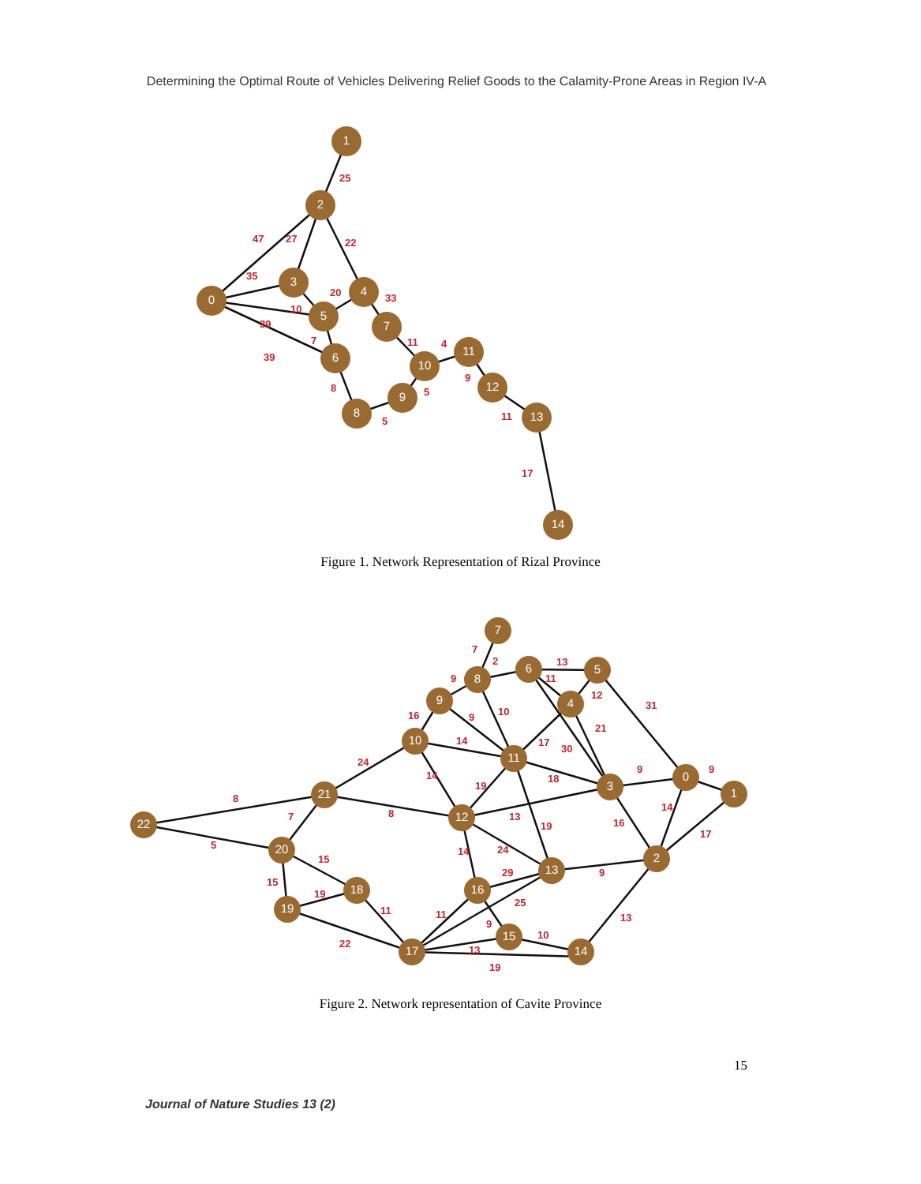Determining the Optimal Route of Vehicles Delivering Relief Goods to the Calamity-Prone Areas in Region IV-A
1
2
0
3
4
5
7
6
10
11
9
12
8
13
14
25
47
27
22
35
20
33
10
39
7
11
4
39
9
8
5
11
5
17
Figure 1. Network Representation of Rizal Province
7
8
6
5
9
4
10
11
3
0
1
21
22
12
20
2
13
18
16
19
15
17
14
7
2
13
11
9
12
31
10
16
9
21
14
17
30
24
9
9
14
18
19
8
14
8
7
13
16
19
17
5
24
14
15
9
29
15
19
25
11
11
13
9
10
22
13
19
Figure 2. Network representation of Cavite Province
15
Journal of Nature Studies 13 (2)